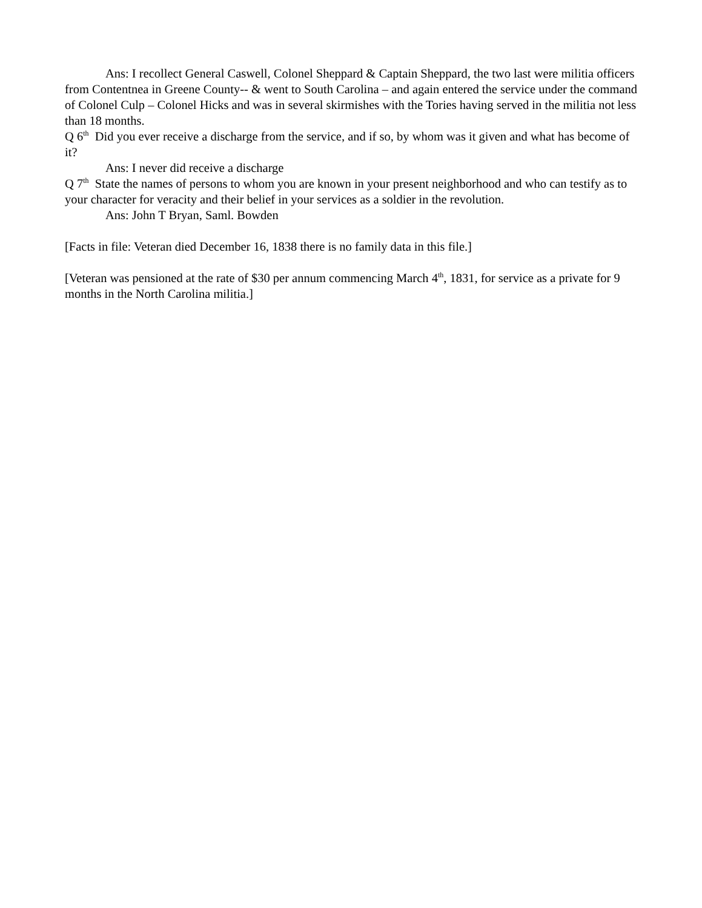Ans: I recollect General Caswell, Colonel Sheppard & Captain Sheppard, the two last were militia officers from Contentnea in Greene County-- & went to South Carolina – and again entered the service under the command of Colonel Culp – Colonel Hicks and was in several skirmishes with the Tories having served in the militia not less than 18 months.
Q 6<sup>th</sup> Did you ever receive a discharge from the service, and if so, by whom was it given and what has become of it?
Ans: I never did receive a discharge
Q 7<sup>th</sup> State the names of persons to whom you are known in your present neighborhood and who can testify as to your character for veracity and their belief in your services as a soldier in the revolution.
Ans: John T Bryan, Saml. Bowden
[Facts in file: Veteran died December 16, 1838 there is no family data in this file.]
[Veteran was pensioned at the rate of $30 per annum commencing March 4<sup>th</sup>, 1831, for service as a private for 9 months in the North Carolina militia.]